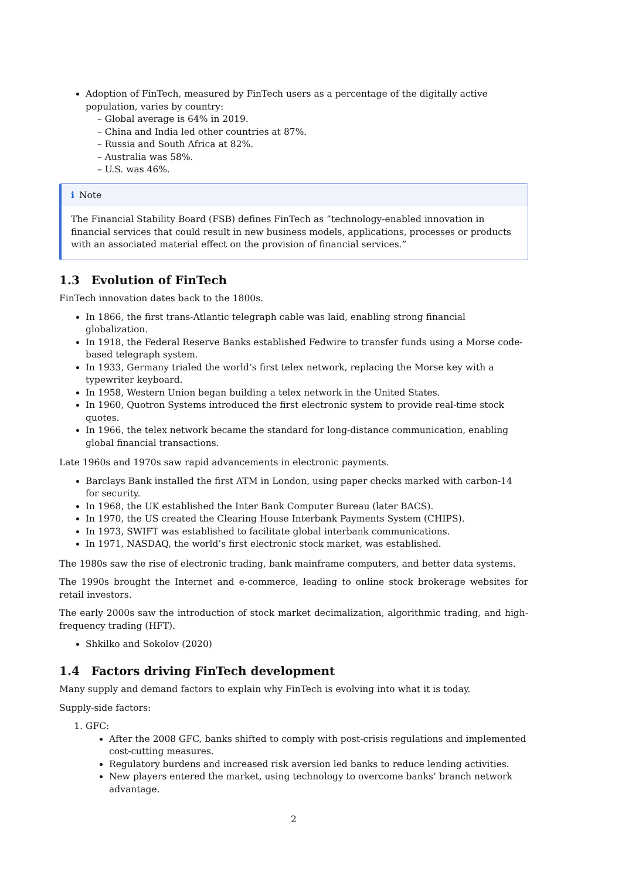Adoption of FinTech, measured by FinTech users as a percentage of the digitally active population, varies by country:
– Global average is 64% in 2019.
– China and India led other countries at 87%.
– Russia and South Africa at 82%.
– Australia was 58%.
– U.S. was 46%.
i Note
The Financial Stability Board (FSB) defines FinTech as “technology-enabled innovation in financial services that could result in new business models, applications, processes or products with an associated material effect on the provision of financial services.”
1.3 Evolution of FinTech
FinTech innovation dates back to the 1800s.
In 1866, the first trans-Atlantic telegraph cable was laid, enabling strong financial globalization.
In 1918, the Federal Reserve Banks established Fedwire to transfer funds using a Morse code-based telegraph system.
In 1933, Germany trialed the world’s first telex network, replacing the Morse key with a typewriter keyboard.
In 1958, Western Union began building a telex network in the United States.
In 1960, Quotron Systems introduced the first electronic system to provide real-time stock quotes.
In 1966, the telex network became the standard for long-distance communication, enabling global financial transactions.
Late 1960s and 1970s saw rapid advancements in electronic payments.
Barclays Bank installed the first ATM in London, using paper checks marked with carbon-14 for security.
In 1968, the UK established the Inter Bank Computer Bureau (later BACS).
In 1970, the US created the Clearing House Interbank Payments System (CHIPS).
In 1973, SWIFT was established to facilitate global interbank communications.
In 1971, NASDAQ, the world’s first electronic stock market, was established.
The 1980s saw the rise of electronic trading, bank mainframe computers, and better data systems.
The 1990s brought the Internet and e-commerce, leading to online stock brokerage websites for retail investors.
The early 2000s saw the introduction of stock market decimalization, algorithmic trading, and high-frequency trading (HFT).
Shkilko and Sokolov (2020)
1.4 Factors driving FinTech development
Many supply and demand factors to explain why FinTech is evolving into what it is today.
Supply-side factors:
1. GFC:
After the 2008 GFC, banks shifted to comply with post-crisis regulations and implemented cost-cutting measures.
Regulatory burdens and increased risk aversion led banks to reduce lending activities.
New players entered the market, using technology to overcome banks’ branch network advantage.
2